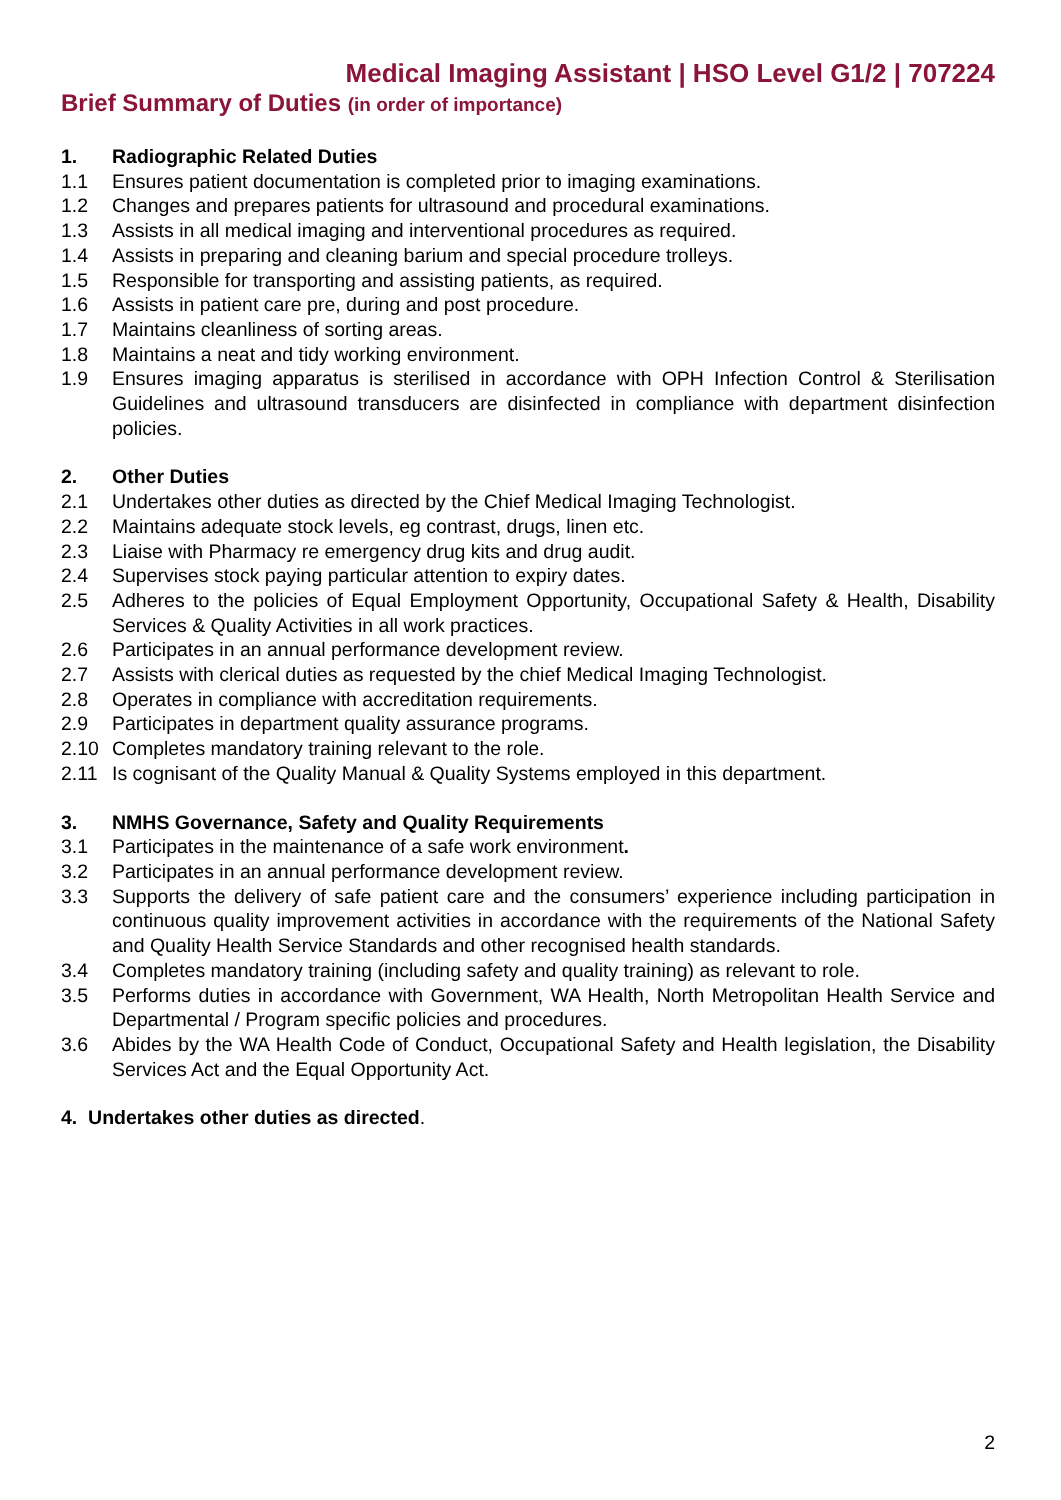Medical Imaging Assistant | HSO Level G1/2 | 707224
Brief Summary of Duties (in order of importance)
1. Radiographic Related Duties
1.1 Ensures patient documentation is completed prior to imaging examinations.
1.2 Changes and prepares patients for ultrasound and procedural examinations.
1.3 Assists in all medical imaging and interventional procedures as required.
1.4 Assists in preparing and cleaning barium and special procedure trolleys.
1.5 Responsible for transporting and assisting patients, as required.
1.6 Assists in patient care pre, during and post procedure.
1.7 Maintains cleanliness of sorting areas.
1.8 Maintains a neat and tidy working environment.
1.9 Ensures imaging apparatus is sterilised in accordance with OPH Infection Control & Sterilisation Guidelines and ultrasound transducers are disinfected in compliance with department disinfection policies.
2. Other Duties
2.1 Undertakes other duties as directed by the Chief Medical Imaging Technologist.
2.2 Maintains adequate stock levels, eg contrast, drugs, linen etc.
2.3 Liaise with Pharmacy re emergency drug kits and drug audit.
2.4 Supervises stock paying particular attention to expiry dates.
2.5 Adheres to the policies of Equal Employment Opportunity, Occupational Safety & Health, Disability Services & Quality Activities in all work practices.
2.6 Participates in an annual performance development review.
2.7 Assists with clerical duties as requested by the chief Medical Imaging Technologist.
2.8 Operates in compliance with accreditation requirements.
2.9 Participates in department quality assurance programs.
2.10 Completes mandatory training relevant to the role.
2.11 Is cognisant of the Quality Manual & Quality Systems employed in this department.
3. NMHS Governance, Safety and Quality Requirements
3.1 Participates in the maintenance of a safe work environment.
3.2 Participates in an annual performance development review.
3.3 Supports the delivery of safe patient care and the consumers’ experience including participation in continuous quality improvement activities in accordance with the requirements of the National Safety and Quality Health Service Standards and other recognised health standards.
3.4 Completes mandatory training (including safety and quality training) as relevant to role.
3.5 Performs duties in accordance with Government, WA Health, North Metropolitan Health Service and Departmental / Program specific policies and procedures.
3.6 Abides by the WA Health Code of Conduct, Occupational Safety and Health legislation, the Disability Services Act and the Equal Opportunity Act.
4. Undertakes other duties as directed.
2